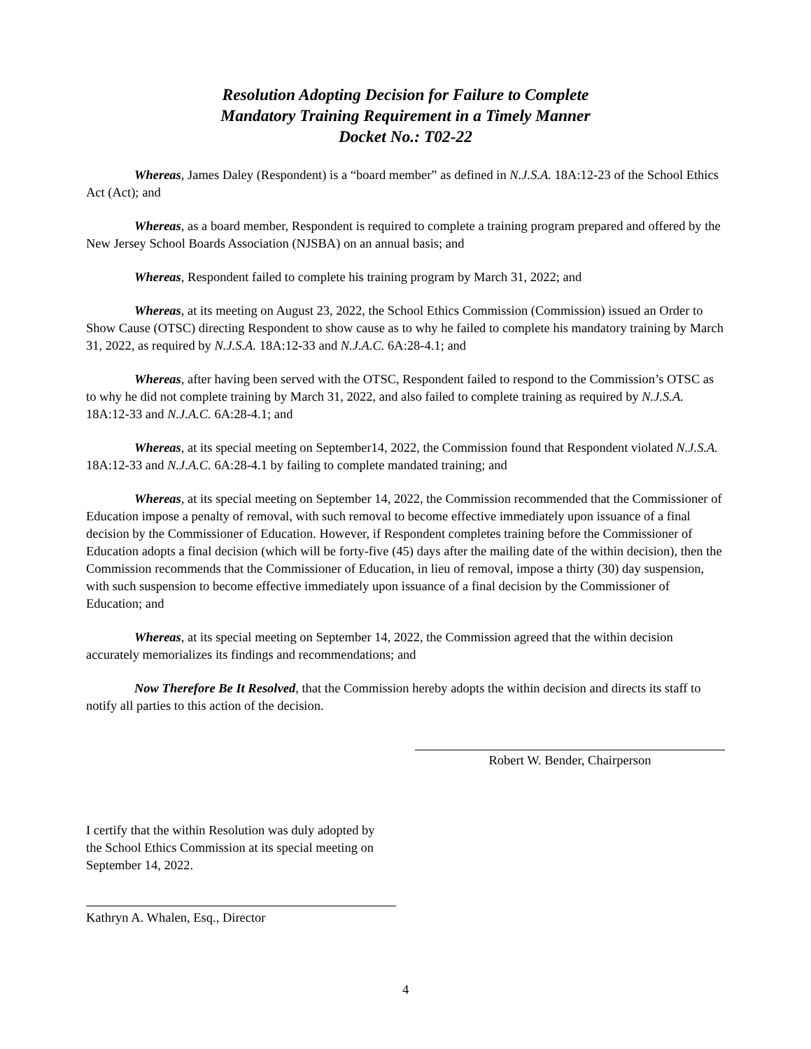Resolution Adopting Decision for Failure to Complete
Mandatory Training Requirement in a Timely Manner
Docket No.: T02-22
Whereas, James Daley (Respondent) is a “board member” as defined in N.J.S.A. 18A:12-23 of the School Ethics Act (Act); and
Whereas, as a board member, Respondent is required to complete a training program prepared and offered by the New Jersey School Boards Association (NJSBA) on an annual basis; and
Whereas, Respondent failed to complete his training program by March 31, 2022; and
Whereas, at its meeting on August 23, 2022, the School Ethics Commission (Commission) issued an Order to Show Cause (OTSC) directing Respondent to show cause as to why he failed to complete his mandatory training by March 31, 2022, as required by N.J.S.A. 18A:12-33 and N.J.A.C. 6A:28-4.1; and
Whereas, after having been served with the OTSC, Respondent failed to respond to the Commission’s OTSC as to why he did not complete training by March 31, 2022, and also failed to complete training as required by N.J.S.A. 18A:12-33 and N.J.A.C. 6A:28-4.1; and
Whereas, at its special meeting on September14, 2022, the Commission found that Respondent violated N.J.S.A. 18A:12-33 and N.J.A.C. 6A:28-4.1 by failing to complete mandated training; and
Whereas, at its special meeting on September 14, 2022, the Commission recommended that the Commissioner of Education impose a penalty of removal, with such removal to become effective immediately upon issuance of a final decision by the Commissioner of Education. However, if Respondent completes training before the Commissioner of Education adopts a final decision (which will be forty-five (45) days after the mailing date of the within decision), then the Commission recommends that the Commissioner of Education, in lieu of removal, impose a thirty (30) day suspension, with such suspension to become effective immediately upon issuance of a final decision by the Commissioner of Education; and
Whereas, at its special meeting on September 14, 2022, the Commission agreed that the within decision accurately memorializes its findings and recommendations; and
Now Therefore Be It Resolved, that the Commission hereby adopts the within decision and directs its staff to notify all parties to this action of the decision.
Robert W. Bender, Chairperson
I certify that the within Resolution was duly adopted by the School Ethics Commission at its special meeting on September 14, 2022.
Kathryn A. Whalen, Esq., Director
4